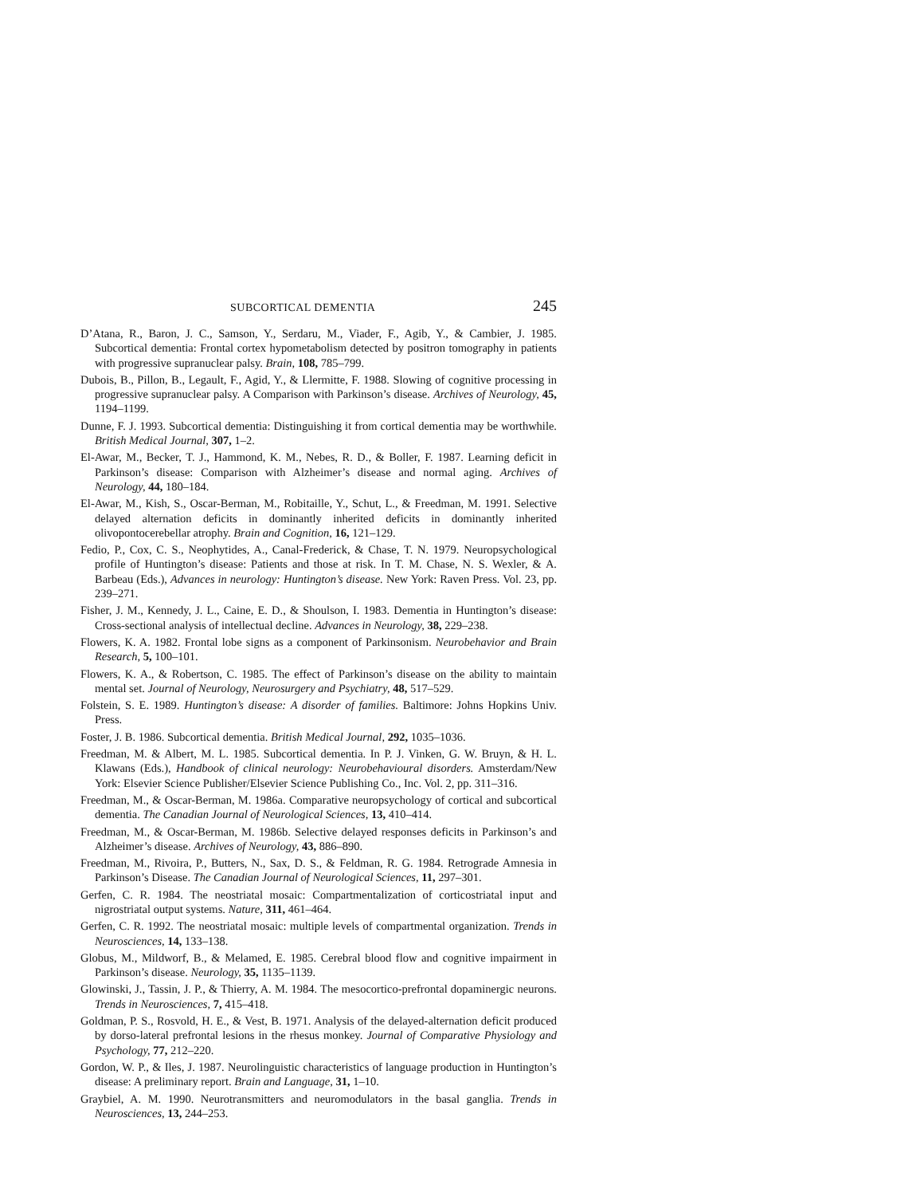SUBCORTICAL DEMENTIA 245
D’Atana, R., Baron, J. C., Samson, Y., Serdaru, M., Viader, F., Agib, Y., & Cambier, J. 1985. Subcortical dementia: Frontal cortex hypometabolism detected by positron tomography in patients with progressive supranuclear palsy. Brain, 108, 785–799.
Dubois, B., Pillon, B., Legault, F., Agid, Y., & Llermitte, F. 1988. Slowing of cognitive processing in progressive supranuclear palsy. A Comparison with Parkinson’s disease. Archives of Neurology, 45, 1194–1199.
Dunne, F. J. 1993. Subcortical dementia: Distinguishing it from cortical dementia may be worthwhile. British Medical Journal, 307, 1–2.
El-Awar, M., Becker, T. J., Hammond, K. M., Nebes, R. D., & Boller, F. 1987. Learning deficit in Parkinson’s disease: Comparison with Alzheimer’s disease and normal aging. Archives of Neurology, 44, 180–184.
El-Awar, M., Kish, S., Oscar-Berman, M., Robitaille, Y., Schut, L., & Freedman, M. 1991. Selective delayed alternation deficits in dominantly inherited deficits in dominantly inherited olivopontocerebellar atrophy. Brain and Cognition, 16, 121–129.
Fedio, P., Cox, C. S., Neophytides, A., Canal-Frederick, & Chase, T. N. 1979. Neuropsychological profile of Huntington’s disease: Patients and those at risk. In T. M. Chase, N. S. Wexler, & A. Barbeau (Eds.), Advances in neurology: Huntington’s disease. New York: Raven Press. Vol. 23, pp. 239–271.
Fisher, J. M., Kennedy, J. L., Caine, E. D., & Shoulson, I. 1983. Dementia in Huntington’s disease: Cross-sectional analysis of intellectual decline. Advances in Neurology, 38, 229–238.
Flowers, K. A. 1982. Frontal lobe signs as a component of Parkinsonism. Neurobehavior and Brain Research, 5, 100–101.
Flowers, K. A., & Robertson, C. 1985. The effect of Parkinson’s disease on the ability to maintain mental set. Journal of Neurology, Neurosurgery and Psychiatry, 48, 517–529.
Folstein, S. E. 1989. Huntington’s disease: A disorder of families. Baltimore: Johns Hopkins Univ. Press.
Foster, J. B. 1986. Subcortical dementia. British Medical Journal, 292, 1035–1036.
Freedman, M. & Albert, M. L. 1985. Subcortical dementia. In P. J. Vinken, G. W. Bruyn, & H. L. Klawans (Eds.), Handbook of clinical neurology: Neurobehavioural disorders. Amsterdam/New York: Elsevier Science Publisher/Elsevier Science Publishing Co., Inc. Vol. 2, pp. 311–316.
Freedman, M., & Oscar-Berman, M. 1986a. Comparative neuropsychology of cortical and subcortical dementia. The Canadian Journal of Neurological Sciences, 13, 410–414.
Freedman, M., & Oscar-Berman, M. 1986b. Selective delayed responses deficits in Parkinson’s and Alzheimer’s disease. Archives of Neurology, 43, 886–890.
Freedman, M., Rivoira, P., Butters, N., Sax, D. S., & Feldman, R. G. 1984. Retrograde Amnesia in Parkinson’s Disease. The Canadian Journal of Neurological Sciences, 11, 297–301.
Gerfen, C. R. 1984. The neostriatal mosaic: Compartmentalization of corticostriatal input and nigrostriatal output systems. Nature, 311, 461–464.
Gerfen, C. R. 1992. The neostriatal mosaic: multiple levels of compartmental organization. Trends in Neurosciences, 14, 133–138.
Globus, M., Mildworf, B., & Melamed, E. 1985. Cerebral blood flow and cognitive impairment in Parkinson’s disease. Neurology, 35, 1135–1139.
Glowinski, J., Tassin, J. P., & Thierry, A. M. 1984. The mesocortico-prefrontal dopaminergic neurons. Trends in Neurosciences, 7, 415–418.
Goldman, P. S., Rosvold, H. E., & Vest, B. 1971. Analysis of the delayed-alternation deficit produced by dorso-lateral prefrontal lesions in the rhesus monkey. Journal of Comparative Physiology and Psychology, 77, 212–220.
Gordon, W. P., & Iles, J. 1987. Neurolinguistic characteristics of language production in Huntington’s disease: A preliminary report. Brain and Language, 31, 1–10.
Graybiel, A. M. 1990. Neurotransmitters and neuromodulators in the basal ganglia. Trends in Neurosciences, 13, 244–253.